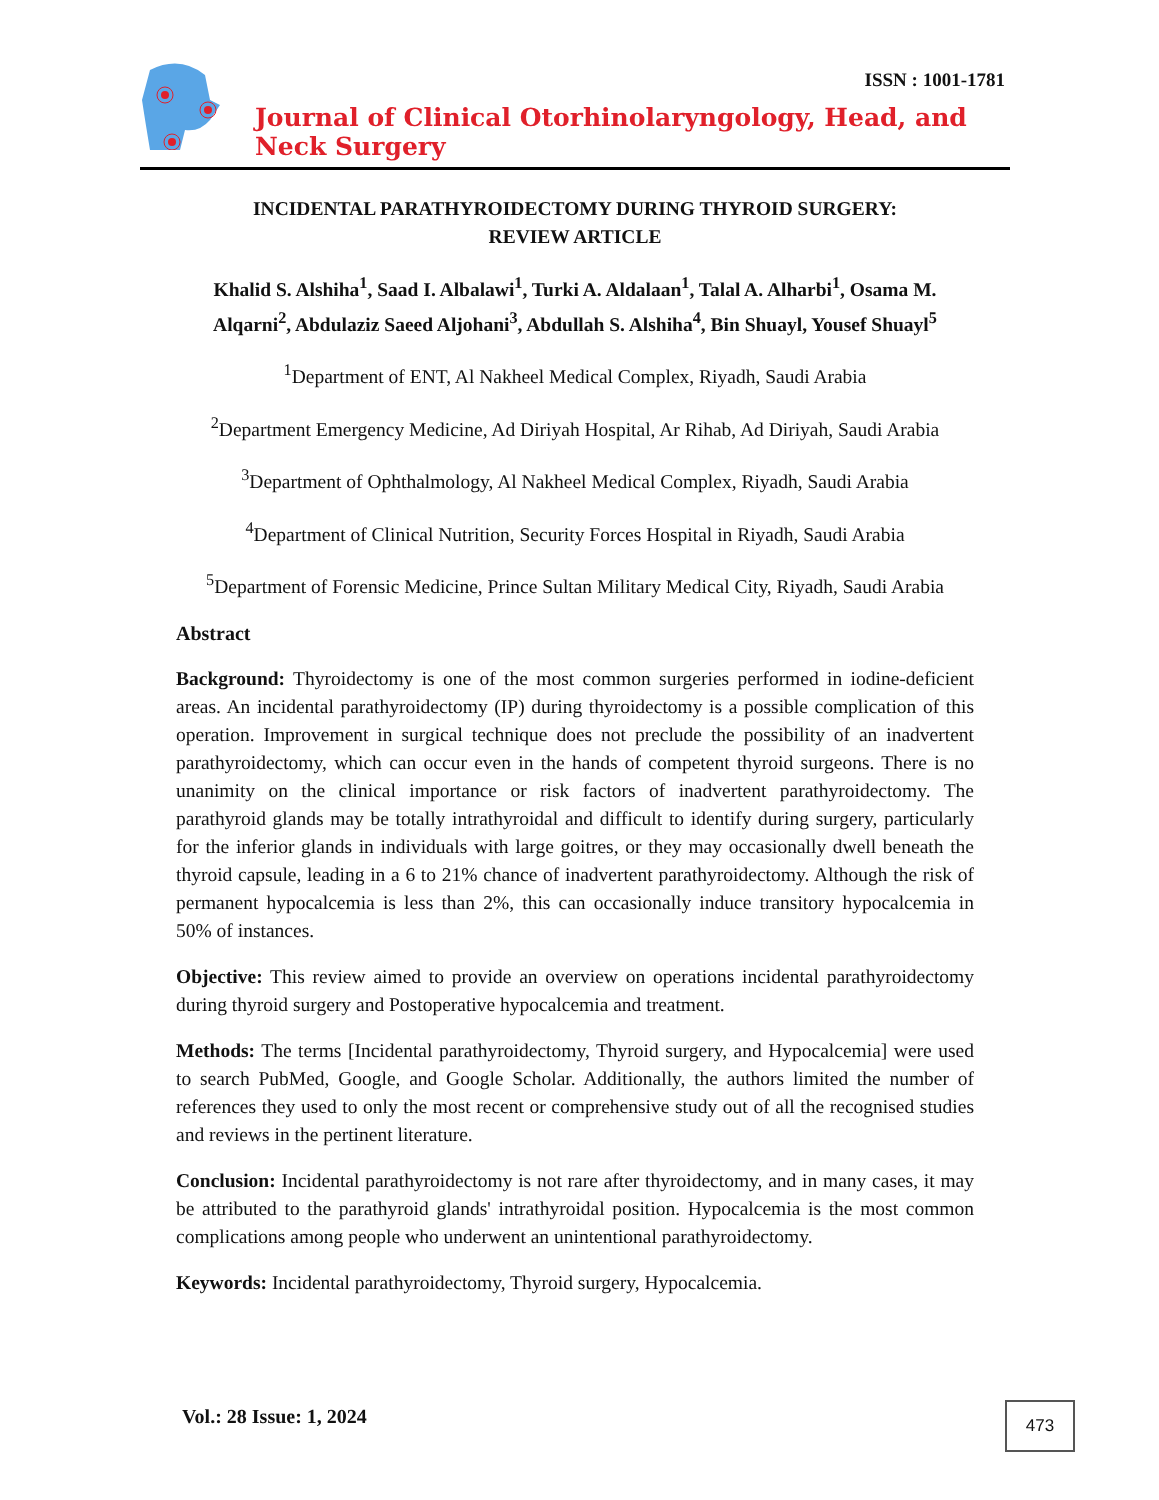ISSN : 1001-1781
Journal of Clinical Otorhinolaryngology, Head, and Neck Surgery
INCIDENTAL PARATHYROIDECTOMY DURING THYROID SURGERY:
REVIEW ARTICLE
Khalid S. Alshiha<sup>1</sup>, Saad I. Albalawi<sup>1</sup>, Turki A. Aldalaan<sup>1</sup>, Talal A. Alharbi<sup>1</sup>, Osama M. Alqarni<sup>2</sup>, Abdulaziz Saeed Aljohani<sup>3</sup>, Abdullah S. Alshiha<sup>4</sup>, Bin Shuayl, Yousef Shuayl<sup>5</sup>
<sup>1</sup> Department of ENT, Al Nakheel Medical Complex, Riyadh, Saudi Arabia
<sup>2</sup> Department Emergency Medicine, Ad Diriyah Hospital, Ar Rihab, Ad Diriyah, Saudi Arabia
<sup>3</sup> Department of Ophthalmology, Al Nakheel Medical Complex, Riyadh, Saudi Arabia
<sup>4</sup> Department of Clinical Nutrition, Security Forces Hospital in Riyadh, Saudi Arabia
<sup>5</sup> Department of Forensic Medicine, Prince Sultan Military Medical City, Riyadh, Saudi Arabia
Abstract
Background: Thyroidectomy is one of the most common surgeries performed in iodine-deficient areas. An incidental parathyroidectomy (IP) during thyroidectomy is a possible complication of this operation. Improvement in surgical technique does not preclude the possibility of an inadvertent parathyroidectomy, which can occur even in the hands of competent thyroid surgeons. There is no unanimity on the clinical importance or risk factors of inadvertent parathyroidectomy. The parathyroid glands may be totally intrathyroidal and difficult to identify during surgery, particularly for the inferior glands in individuals with large goitres, or they may occasionally dwell beneath the thyroid capsule, leading in a 6 to 21% chance of inadvertent parathyroidectomy. Although the risk of permanent hypocalcemia is less than 2%, this can occasionally induce transitory hypocalcemia in 50% of instances.
Objective: This review aimed to provide an overview on operations incidental parathyroidectomy during thyroid surgery and Postoperative hypocalcemia and treatment.
Methods: The terms [Incidental parathyroidectomy, Thyroid surgery, and Hypocalcemia] were used to search PubMed, Google, and Google Scholar. Additionally, the authors limited the number of references they used to only the most recent or comprehensive study out of all the recognised studies and reviews in the pertinent literature.
Conclusion: Incidental parathyroidectomy is not rare after thyroidectomy, and in many cases, it may be attributed to the parathyroid glands' intrathyroidal position. Hypocalcemia is the most common complications among people who underwent an unintentional parathyroidectomy.
Keywords: Incidental parathyroidectomy, Thyroid surgery, Hypocalcemia.
Vol.: 28 Issue: 1, 2024 473